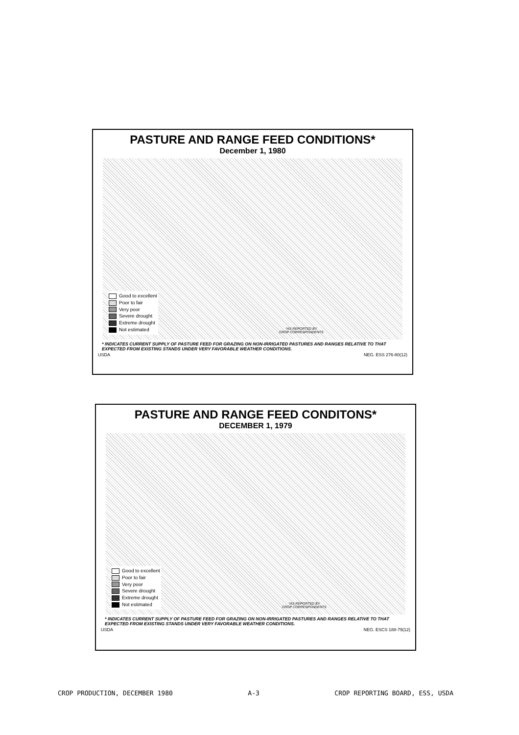PASTURE AND RANGE FEED CONDITIONS*
December 1, 1980
Good to excellent
Poor to fair
Very poor
Severe drought
Extreme drought
Not estimated
*AS REPORTED BY
CROP CORRESPONDENTS
* INDICATES CURRENT SUPPLY OF PASTURE FEED FOR GRAZING ON NON-IRRIGATED PASTURES AND RANGES RELATIVE TO THAT EXPECTED FROM EXISTING STANDS UNDER VERY FAVORABLE WEATHER CONDITIONS.
USDA NEG. ESS 276-80(12)
PASTURE AND RANGE FEED CONDITONS*
DECEMBER 1, 1979
Good to excellent
Poor to fair
Very poor
Severe drought
Extreme drought
Not estimated
*AS REPORTED BY
CROP CORRESPONDENTS
* INDICATES CURRENT SUPPLY OF PASTURE FEED FOR GRAZING ON NON-IRRIGATED PASTURES AND RANGES RELATIVE TO THAT EXPECTED FROM EXISTING STANDS UNDER VERY FAVORABLE WEATHER CONDITIONS.
USDA NEG. ESCS 188-79(12)
CROP PRODUCTION, DECEMBER 1980 A-3 CROP REPORTING BOARD, ESS, USDA